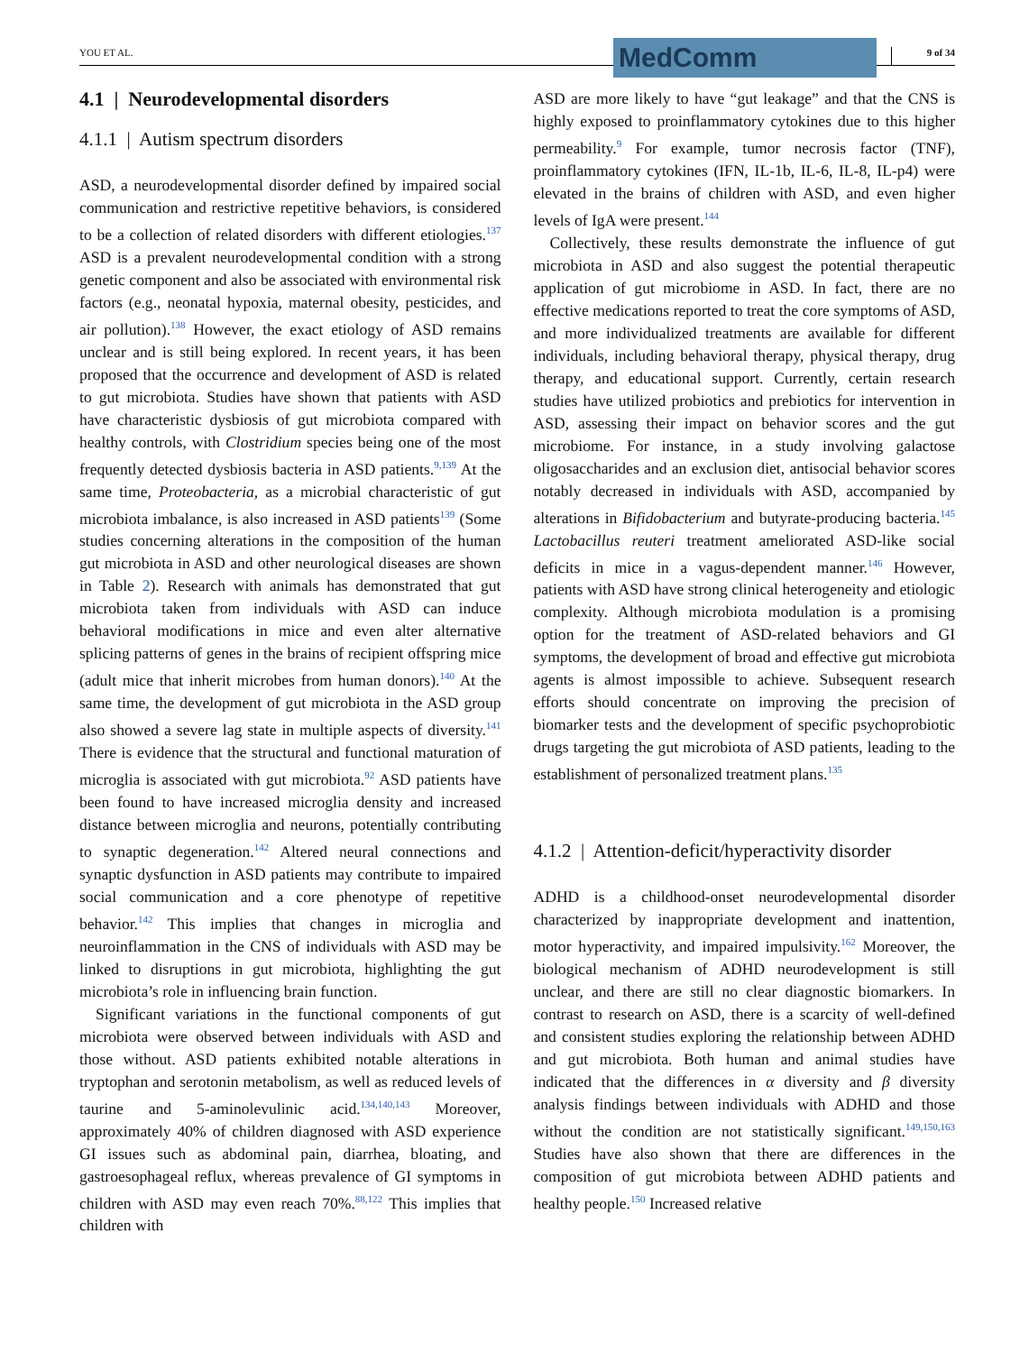YOU ET AL.
MedComm
9 of 34
4.1 | Neurodevelopmental disorders
4.1.1 | Autism spectrum disorders
ASD, a neurodevelopmental disorder defined by impaired social communication and restrictive repetitive behaviors, is considered to be a collection of related disorders with different etiologies.<sup>137</sup> ASD is a prevalent neurodevelopmental condition with a strong genetic component and also be associated with environmental risk factors (e.g., neonatal hypoxia, maternal obesity, pesticides, and air pollution).<sup>138</sup> However, the exact etiology of ASD remains unclear and is still being explored. In recent years, it has been proposed that the occurrence and development of ASD is related to gut microbiota. Studies have shown that patients with ASD have characteristic dysbiosis of gut microbiota compared with healthy controls, with Clostridium species being one of the most frequently detected dysbiosis bacteria in ASD patients.<sup>9,139</sup> At the same time, Proteobacteria, as a microbial characteristic of gut microbiota imbalance, is also increased in ASD patients<sup>139</sup> (Some studies concerning alterations in the composition of the human gut microbiota in ASD and other neurological diseases are shown in Table 2). Research with animals has demonstrated that gut microbiota taken from individuals with ASD can induce behavioral modifications in mice and even alter alternative splicing patterns of genes in the brains of recipient offspring mice (adult mice that inherit microbes from human donors).<sup>140</sup> At the same time, the development of gut microbiota in the ASD group also showed a severe lag state in multiple aspects of diversity.<sup>141</sup> There is evidence that the structural and functional maturation of microglia is associated with gut microbiota.<sup>92</sup> ASD patients have been found to have increased microglia density and increased distance between microglia and neurons, potentially contributing to synaptic degeneration.<sup>142</sup> Altered neural connections and synaptic dysfunction in ASD patients may contribute to impaired social communication and a core phenotype of repetitive behavior.<sup>142</sup> This implies that changes in microglia and neuroinflammation in the CNS of individuals with ASD may be linked to disruptions in gut microbiota, highlighting the gut microbiota’s role in influencing brain function.
Significant variations in the functional components of gut microbiota were observed between individuals with ASD and those without. ASD patients exhibited notable alterations in tryptophan and serotonin metabolism, as well as reduced levels of taurine and 5-aminolevulinic acid.<sup>134,140,143</sup> Moreover, approximately 40% of children diagnosed with ASD experience GI issues such as abdominal pain, diarrhea, bloating, and gastroesophageal reflux, whereas prevalence of GI symptoms in children with ASD may even reach 70%.<sup>88,122</sup> This implies that children with
ASD are more likely to have “gut leakage” and that the CNS is highly exposed to proinflammatory cytokines due to this higher permeability.<sup>9</sup> For example, tumor necrosis factor (TNF), proinflammatory cytokines (IFN, IL-1b, IL-6, IL-8, IL-p4) were elevated in the brains of children with ASD, and even higher levels of IgA were present.<sup>144</sup>
Collectively, these results demonstrate the influence of gut microbiota in ASD and also suggest the potential therapeutic application of gut microbiome in ASD. In fact, there are no effective medications reported to treat the core symptoms of ASD, and more individualized treatments are available for different individuals, including behavioral therapy, physical therapy, drug therapy, and educational support. Currently, certain research studies have utilized probiotics and prebiotics for intervention in ASD, assessing their impact on behavior scores and the gut microbiome. For instance, in a study involving galactose oligosaccharides and an exclusion diet, antisocial behavior scores notably decreased in individuals with ASD, accompanied by alterations in Bifidobacterium and butyrate-producing bacteria.<sup>145</sup> Lactobacillus reuteri treatment ameliorated ASD-like social deficits in mice in a vagus-dependent manner.<sup>146</sup> However, patients with ASD have strong clinical heterogeneity and etiologic complexity. Although microbiota modulation is a promising option for the treatment of ASD-related behaviors and GI symptoms, the development of broad and effective gut microbiota agents is almost impossible to achieve. Subsequent research efforts should concentrate on improving the precision of biomarker tests and the development of specific psychoprobiotic drugs targeting the gut microbiota of ASD patients, leading to the establishment of personalized treatment plans.<sup>135</sup>
4.1.2 | Attention-deficit/hyperactivity disorder
ADHD is a childhood-onset neurodevelopmental disorder characterized by inappropriate development and inattention, motor hyperactivity, and impaired impulsivity.<sup>162</sup> Moreover, the biological mechanism of ADHD neurodevelopment is still unclear, and there are still no clear diagnostic biomarkers. In contrast to research on ASD, there is a scarcity of well-defined and consistent studies exploring the relationship between ADHD and gut microbiota. Both human and animal studies have indicated that the differences in α diversity and β diversity analysis findings between individuals with ADHD and those without the condition are not statistically significant.<sup>149,150,163</sup> Studies have also shown that there are differences in the composition of gut microbiota between ADHD patients and healthy people.<sup>150</sup> Increased relative